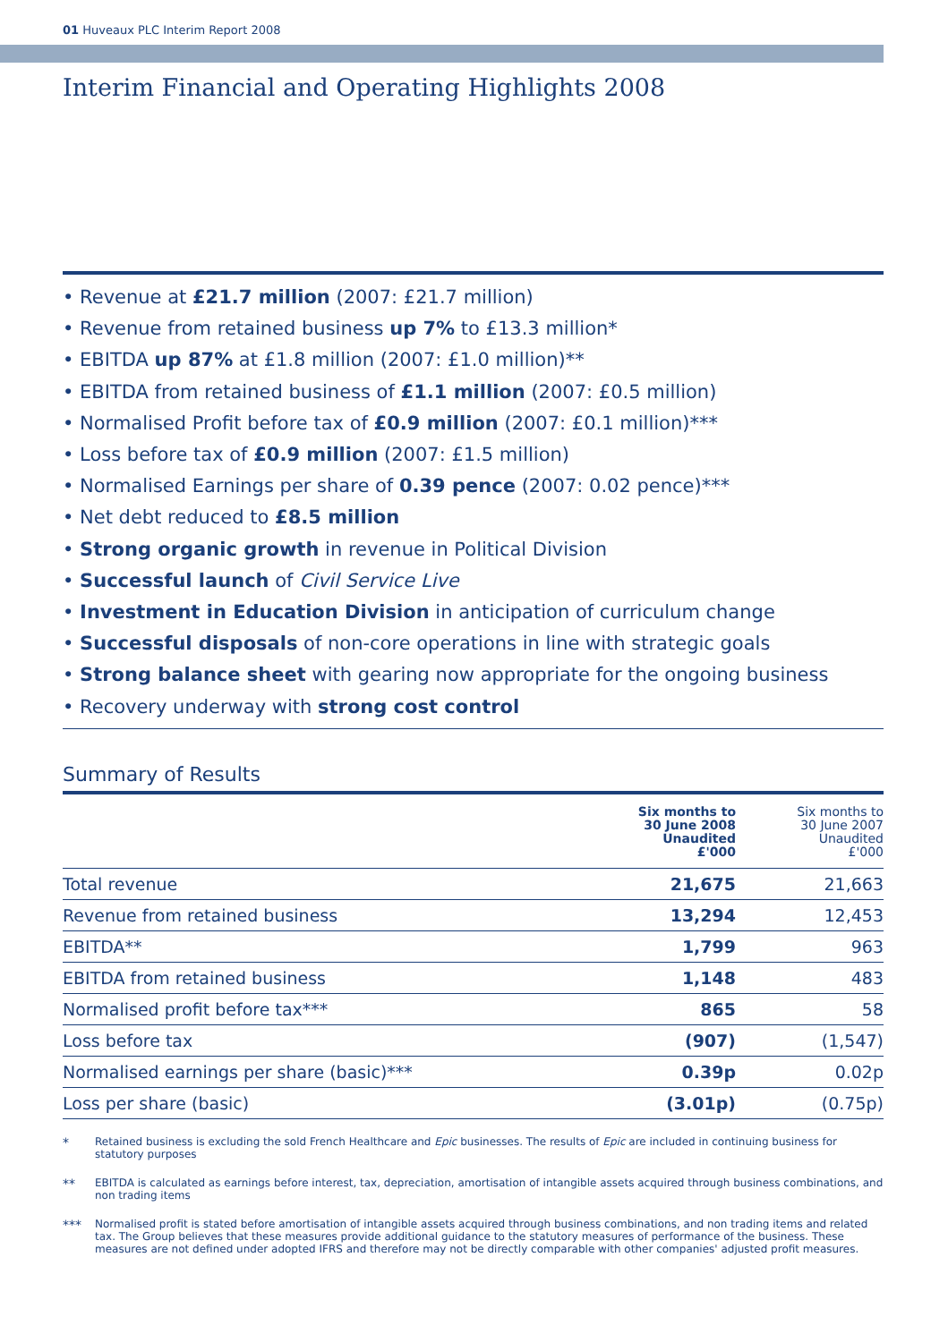01 Huveaux PLC Interim Report 2008
Interim Financial and Operating Highlights 2008
• Revenue at £21.7 million (2007: £21.7 million)
• Revenue from retained business up 7% to £13.3 million*
• EBITDA up 87% at £1.8 million (2007: £1.0 million)**
• EBITDA from retained business of £1.1 million (2007: £0.5 million)
• Normalised Profit before tax of £0.9 million (2007: £0.1 million)***
• Loss before tax of £0.9 million (2007: £1.5 million)
• Normalised Earnings per share of 0.39 pence (2007: 0.02 pence)***
• Net debt reduced to £8.5 million
• Strong organic growth in revenue in Political Division
• Successful launch of Civil Service Live
• Investment in Education Division in anticipation of curriculum change
• Successful disposals of non-core operations in line with strategic goals
• Strong balance sheet with gearing now appropriate for the ongoing business
• Recovery underway with strong cost control
Summary of Results
| | Six months to 30 June 2008 Unaudited £'000 | Six months to 30 June 2007 Unaudited £'000 |
| --- | --- | --- |
| Total revenue | 21,675 | 21,663 |
| Revenue from retained business | 13,294 | 12,453 |
| EBITDA** | 1,799 | 963 |
| EBITDA from retained business | 1,148 | 483 |
| Normalised profit before tax*** | 865 | 58 |
| Loss before tax | (907) | (1,547) |
| Normalised earnings per share (basic)*** | 0.39p | 0.02p |
| Loss per share (basic) | (3.01p) | (0.75p) |
*
Retained business is excluding the sold French Healthcare and Epic businesses. The results of Epic are included in continuing business for statutory purposes
**
EBITDA is calculated as earnings before interest, tax, depreciation, amortisation of intangible assets acquired through business combinations, and non trading items
***
Normalised profit is stated before amortisation of intangible assets acquired through business combinations, and non trading items and related tax. The Group believes that these measures provide additional guidance to the statutory measures of performance of the business. These measures are not defined under adopted IFRS and therefore may not be directly comparable with other companies' adjusted profit measures.